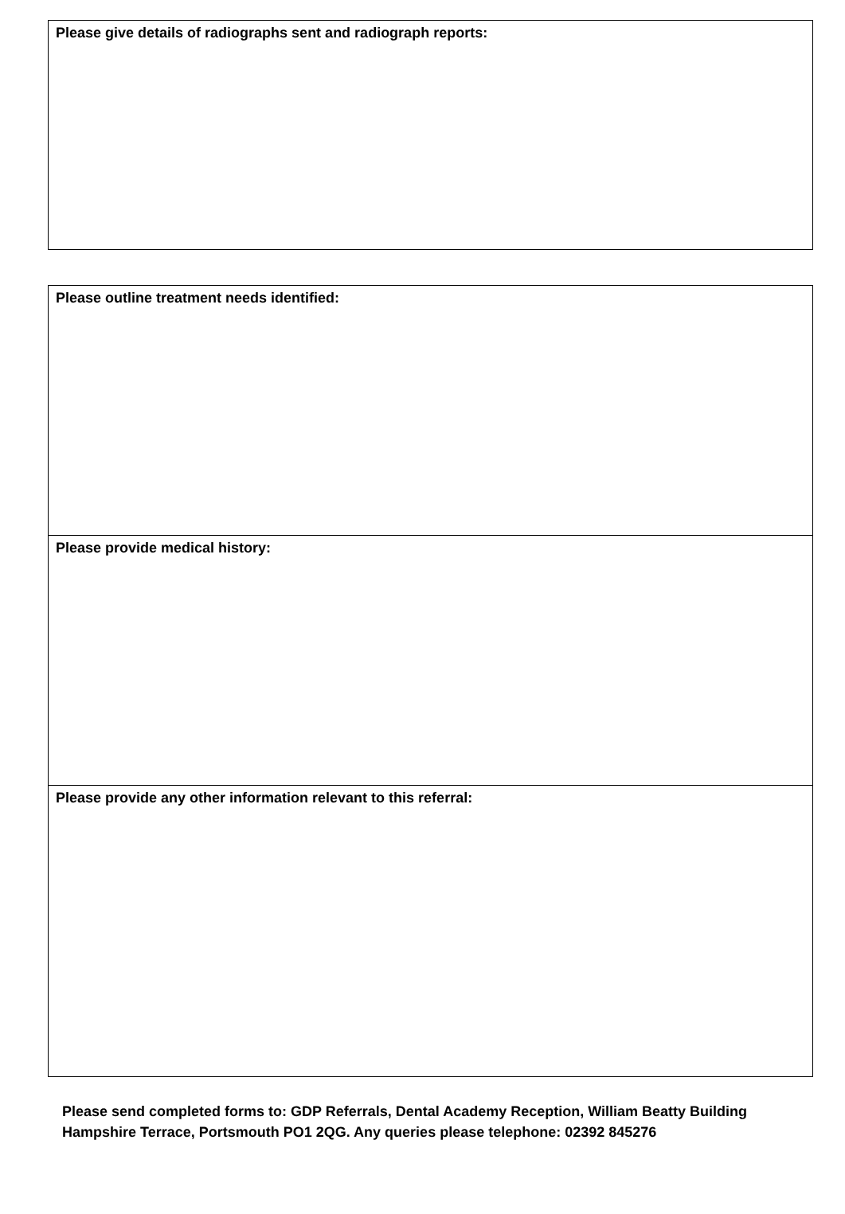| Please give details of radiographs sent and radiograph reports: |
| Please outline treatment needs identified: |
| Please provide medical history: |
| Please provide any other information relevant to this referral: |
Please send completed forms to: GDP Referrals, Dental Academy Reception, William Beatty Building
Hampshire Terrace, Portsmouth PO1 2QG. Any queries please telephone: 02392 845276